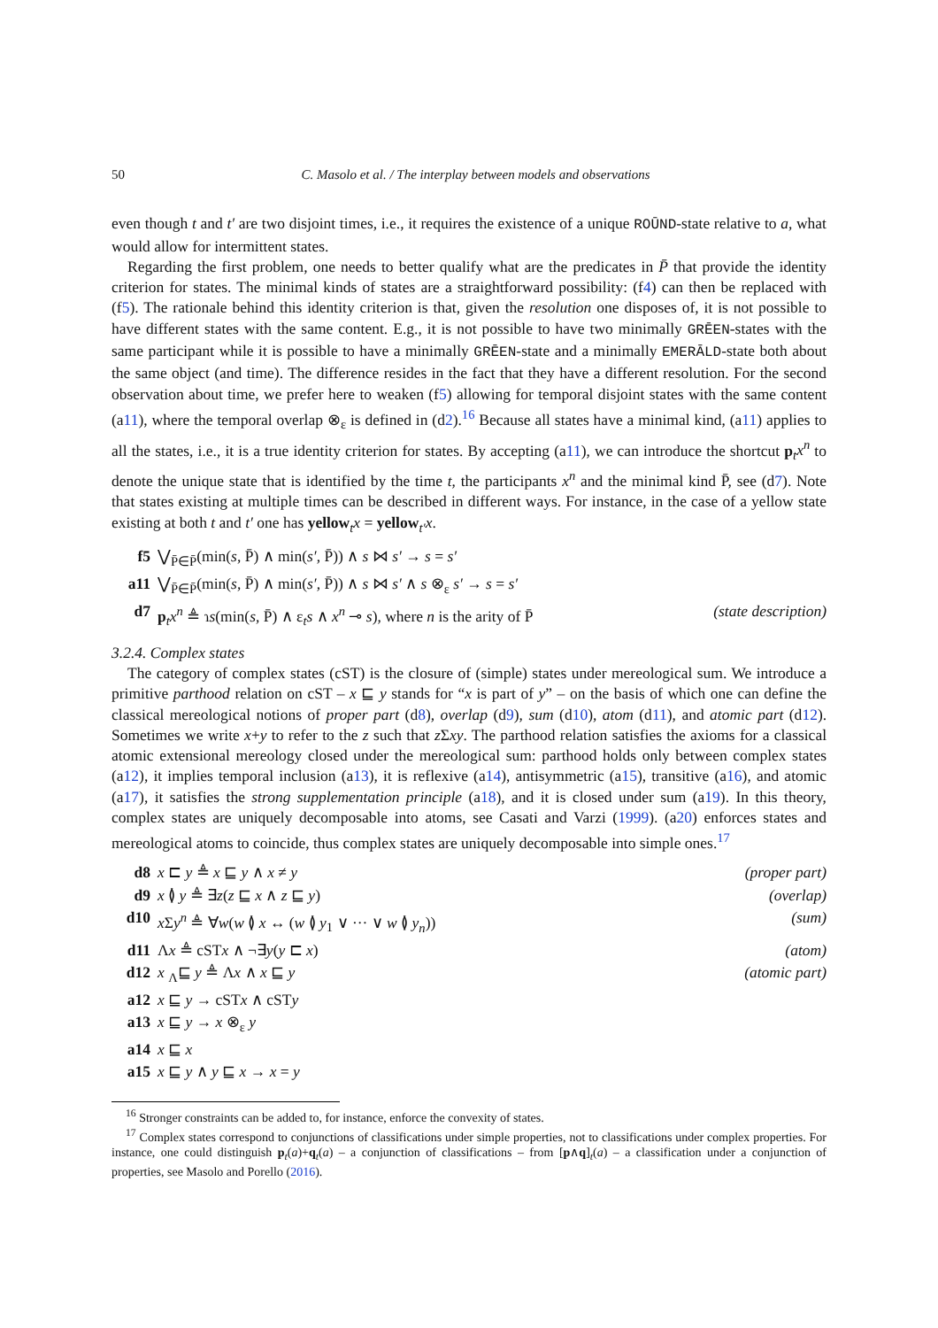50 C. Masolo et al. / The interplay between models and observations
even though t and t′ are two disjoint times, i.e., it requires the existence of a unique ROŪND-state relative to a, what would allow for intermittent states.
Regarding the first problem, one needs to better qualify what are the predicates in P̄ that provide the identity criterion for states. The minimal kinds of states are a straightforward possibility: (f4) can then be replaced with (f5). The rationale behind this identity criterion is that, given the resolution one disposes of, it is not possible to have different states with the same content. E.g., it is not possible to have two minimally GRĒEN-states with the same participant while it is possible to have a minimally GRĒEN-state and a minimally EMERĀLD-state both about the same object (and time). The difference resides in the fact that they have a different resolution. For the second observation about time, we prefer here to weaken (f5) allowing for temporal disjoint states with the same content (a11), where the temporal overlap ⊗<sub>ε</sub> is defined in (d2).<sup>16</sup> Because all states have a minimal kind, (a11) applies to all the states, i.e., it is a true identity criterion for states. By accepting (a11), we can introduce the shortcut p<sub>t</sub>x<sup>n</sup> to denote the unique state that is identified by the time t, the participants x<sup>n</sup> and the minimal kind P̄, see (d7). Note that states existing at multiple times can be described in different ways. For instance, in the case of a yellow state existing at both t and t′ one has yellow<sub>t</sub>x = yellow<sub>t′</sub>x.
f5 ⋁<sub>P̄∈P̄</sub>(min(s, P̄) ∧ min(s′, P̄)) ∧ s ⋈ s′ → s = s′
a11 ⋁<sub>P̄∈P̄</sub>(min(s, P̄) ∧ min(s′, P̄)) ∧ s ⋈ s′ ∧ s ⊗<sub>ε</sub> s′ → s = s′
d7 p<sub>t</sub>x<sup>n</sup> ≜ ɿs(min(s, P̄) ∧ ε<sub>t</sub>s ∧ x<sup>n</sup> ⊸ s), where n is the arity of P̄ (state description)
3.2.4. Complex states
The category of complex states (cST) is the closure of (simple) states under mereological sum. We introduce a primitive parthood relation on cST – x ⊑ y stands for “x is part of y” – on the basis of which one can define the classical mereological notions of proper part (d8), overlap (d9), sum (d10), atom (d11), and atomic part (d12). Sometimes we write x+y to refer to the z such that z Σxy. The parthood relation satisfies the axioms for a classical atomic extensional mereology closed under the mereological sum: parthood holds only between complex states (a12), it implies temporal inclusion (a13), it is reflexive (a14), antisymmetric (a15), transitive (a16), and atomic (a17), it satisfies the strong supplementation principle (a18), and it is closed under sum (a19). In this theory, complex states are uniquely decomposable into atoms, see Casati and Varzi (1999). (a20) enforces states and mereological atoms to coincide, thus complex states are uniquely decomposable into simple ones.<sup>17</sup>
d8 x ⊏ y ≜ x ⊑ y ∧ x ≠ y (proper part)
d9 x ≬ y ≜ ∃z(z ⊑ x ∧ z ⊑ y) (overlap)
d10 x Σy<sup>n</sup> ≜ ∀w(w ≬ x ↔ (w ≬ y<sub>1</sub> ∨ ··· ∨ w ≬ y<sub>n</sub>)) (sum)
d11 Λx ≜ cSTx ∧ ¬∃y(y ⊏ x) (atom)
d12 x <sub>Λ</sub>⊑ y ≜ Λx ∧ x ⊑ y (atomic part)
a12 x ⊑ y → cSTx ∧ cSTy
a13 x ⊑ y → x ⊗<sub>ε</sub> y
a14 x ⊑ x
a15 x ⊑ y ∧ y ⊑ x → x = y
<sup>16</sup> Stronger constraints can be added to, for instance, enforce the convexity of states.
<sup>17</sup> Complex states correspond to conjunctions of classifications under simple properties, not to classifications under complex properties. For instance, one could distinguish p<sub>t</sub>(a)+q<sub>t</sub>(a) – a conjunction of classifications – from [p∧q]<sub>t</sub>(a) – a classification under a conjunction of properties, see Masolo and Porello (2016).